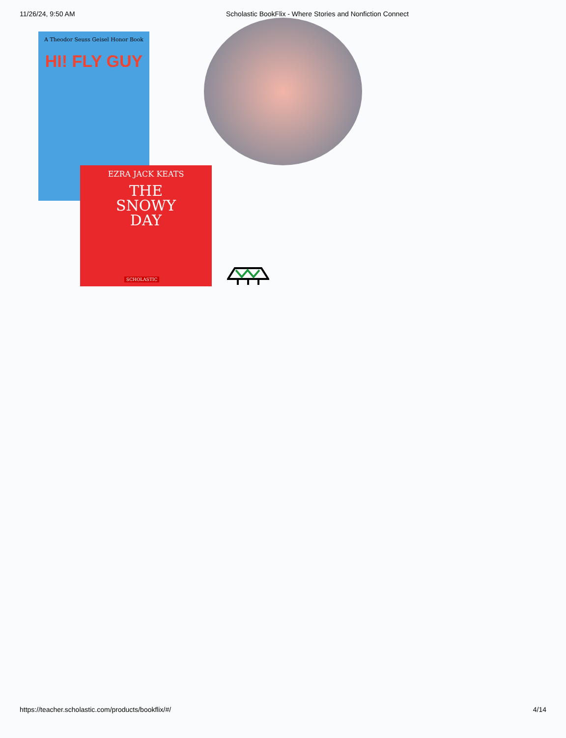11/26/24, 9:50 AM Scholastic BookFlix - Where Stories and Nonfiction Connect
A Theodor Seuss Geisel Honor Book
HI! FLY GUY
EZRA JACK KEATS
THE
SNOWY
DAY
SCHOLASTIC
https://teacher.scholastic.com/products/bookflix/#/ 4/14